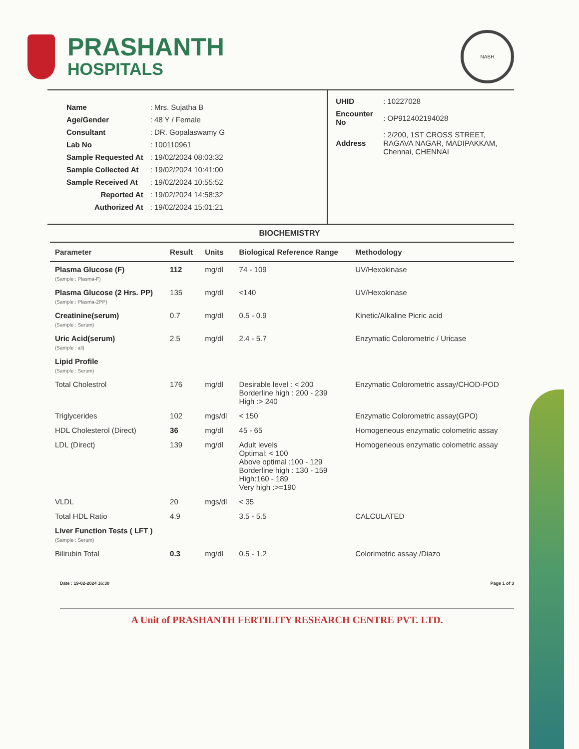PRASHANTH
HOSPITALS
NABH
| Name | : Mrs. Sujatha B |
| Age/Gender | : 48 Y / Female |
| Consultant | : DR. Gopalaswamy G |
| Lab No | : 100110961 |
| Sample Requested At | : 19/02/2024 08:03:32 |
| Sample Collected At | : 19/02/2024 10:41:00 |
| Sample Received At | : 19/02/2024 10:55:52 |
| Reported At | : 19/02/2024 14:58:32 |
| Authorized At | : 19/02/2024 15:01:21 |
| UHID | : 10227028 |
| Encounter No | : OP912402194028 |
| Address | : 2/200, 1ST CROSS STREET, RAGAVA NAGAR, MADIPAKKAM, Chennai, CHENNAI |
BIOCHEMISTRY
| Parameter | Result | Units | Biological Reference Range | Methodology |
| --- | --- | --- | --- | --- |
| Plasma Glucose (F) (Sample : Plasma-F) | 112 | mg/dl | 74 - 109 | UV/Hexokinase |
| Plasma Glucose (2 Hrs. PP) (Sample : Plasma-2PP) | 135 | mg/dl | <140 | UV/Hexokinase |
| Creatinine(serum) (Sample : Serum) | 0.7 | mg/dl | 0.5 - 0.9 | Kinetic/Alkaline Picric acid |
| Uric Acid(serum) (Sample : all) | 2.5 | mg/dl | 2.4 - 5.7 | Enzymatic Colorometric / Uricase |
| Lipid Profile (Sample : Serum) | | | | |
| Total Cholestrol | 176 | mg/dl | Desirable level : < 200 Borderline high : 200 - 239 High :> 240 | Enzymatic Colorometric assay/CHOD-POD |
| Triglycerides | 102 | mgs/dl | < 150 | Enzymatic Colorometric assay(GPO) |
| HDL Cholesterol (Direct) | 36 | mg/dl | 45 - 65 | Homogeneous enzymatic colometric assay |
| LDL (Direct) | 139 | mg/dl | Adult levels Optimal: < 100 Above optimal :100 - 129 Borderline high : 130 - 159 High:160 - 189 Very high :>=190 | Homogeneous enzymatic colometric assay |
| VLDL | 20 | mgs/dl | < 35 | |
| Total HDL Ratio | 4.9 | | 3.5 - 5.5 | CALCULATED |
| Liver Function Tests ( LFT ) (Sample : Serum) | | | | |
| Bilirubin Total | 0.3 | mg/dl | 0.5 - 1.2 | Colorimetric assay /Diazo |
Date : 19-02-2024 16:30 Page 1 of 3
A Unit of PRASHANTH FERTILITY RESEARCH CENTRE PVT. LTD.